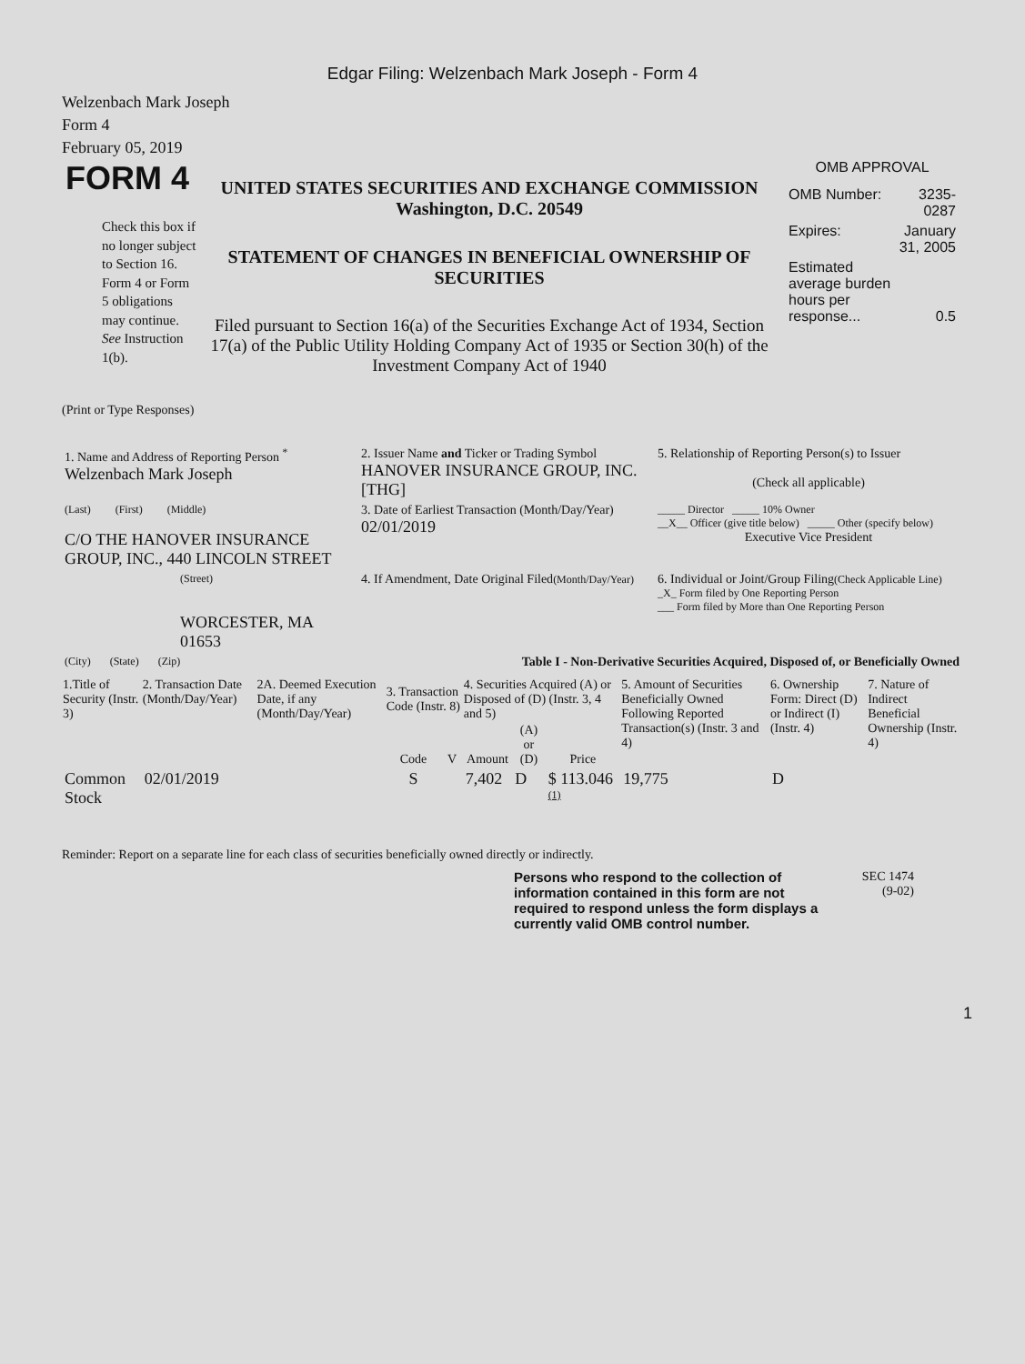Edgar Filing: Welzenbach Mark Joseph - Form 4
Welzenbach Mark Joseph
Form 4
February 05, 2019
FORM 4
Check this box if no longer subject to Section 16. Form 4 or Form 5 obligations may continue. See Instruction 1(b).
UNITED STATES SECURITIES AND EXCHANGE COMMISSION
Washington, D.C. 20549
STATEMENT OF CHANGES IN BENEFICIAL OWNERSHIP OF SECURITIES
Filed pursuant to Section 16(a) of the Securities Exchange Act of 1934, Section 17(a) of the Public Utility Holding Company Act of 1935 or Section 30(h) of the Investment Company Act of 1940
OMB APPROVAL
| OMB Number: | 3235-0287 |
| Expires: | January 31, 2005 |
| Estimated average burden hours per response... | 0.5 |
(Print or Type Responses)
| 1. Name and Address of Reporting Person <sup>*</sup> Welzenbach Mark Joseph | 2. Issuer Name and Ticker or Trading Symbol HANOVER INSURANCE GROUP, INC. [THG] | 5. Relationship of Reporting Person(s) to Issuer (Check all applicable) |
| (Last) (First) (Middle) C/O THE HANOVER INSURANCE GROUP, INC., 440 LINCOLN STREET | 3. Date of Earliest Transaction (Month/Day/Year) 02/01/2019 | _____ Director _____ 10% Owner __X__ Officer (give title below) _____ Other (specify below) Executive Vice President |
| (Street) WORCESTER, MA 01653 | 4. If Amendment, Date Original Filed (Month/Day/Year) | 6. Individual or Joint/Group Filing (Check Applicable Line) _X_ Form filed by One Reporting Person ___ Form filed by More than One Reporting Person |
| (City) (State) (Zip) | Table I - Non-Derivative Securities Acquired, Disposed of, or Beneficially Owned | |
| 1.Title of Security (Instr. 3) | 2. Transaction Date (Month/Day/Year) | 2A. Deemed Execution Date, if any (Month/Day/Year) | 3. Transaction Code (Instr. 8) | | 4. Securities Acquired (A) or Disposed of (D) (Instr. 3, 4 and 5) | | | 5. Amount of Securities Beneficially Owned Following Reported Transaction(s) (Instr. 3 and 4) | 6. Ownership Form: Direct (D) or Indirect (I) (Instr. 4) | 7. Nature of Indirect Beneficial Ownership (Instr. 4) |
| --- | --- | --- | --- | --- | --- | --- | --- | --- | --- | --- |
| | | | Code | V | Amount | (A) or (D) | Price | | | |
| Common Stock | 02/01/2019 | | S | | 7,402 | D | $ 113.046 <sup>(1)</sup> | 19,775 | D | |
Reminder: Report on a separate line for each class of securities beneficially owned directly or indirectly.
Persons who respond to the collection of information contained in this form are not required to respond unless the form displays a currently valid OMB control number.
SEC 1474
(9-02)
1